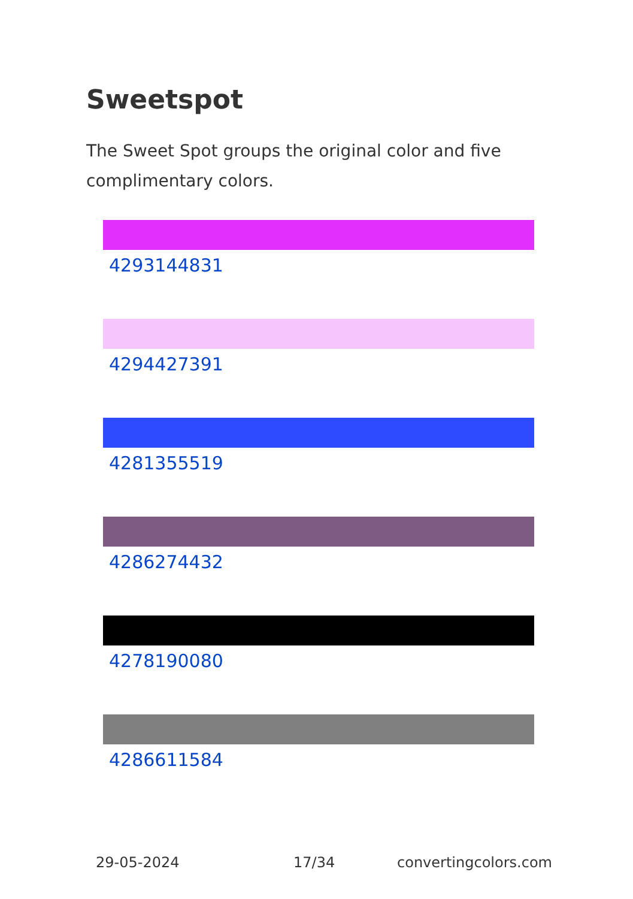Sweetspot
The Sweet Spot groups the original color and five complimentary colors.
4293144831
4294427391
4281355519
4286274432
4278190080
4286611584
29-05-2024 17/34 convertingcolors.com